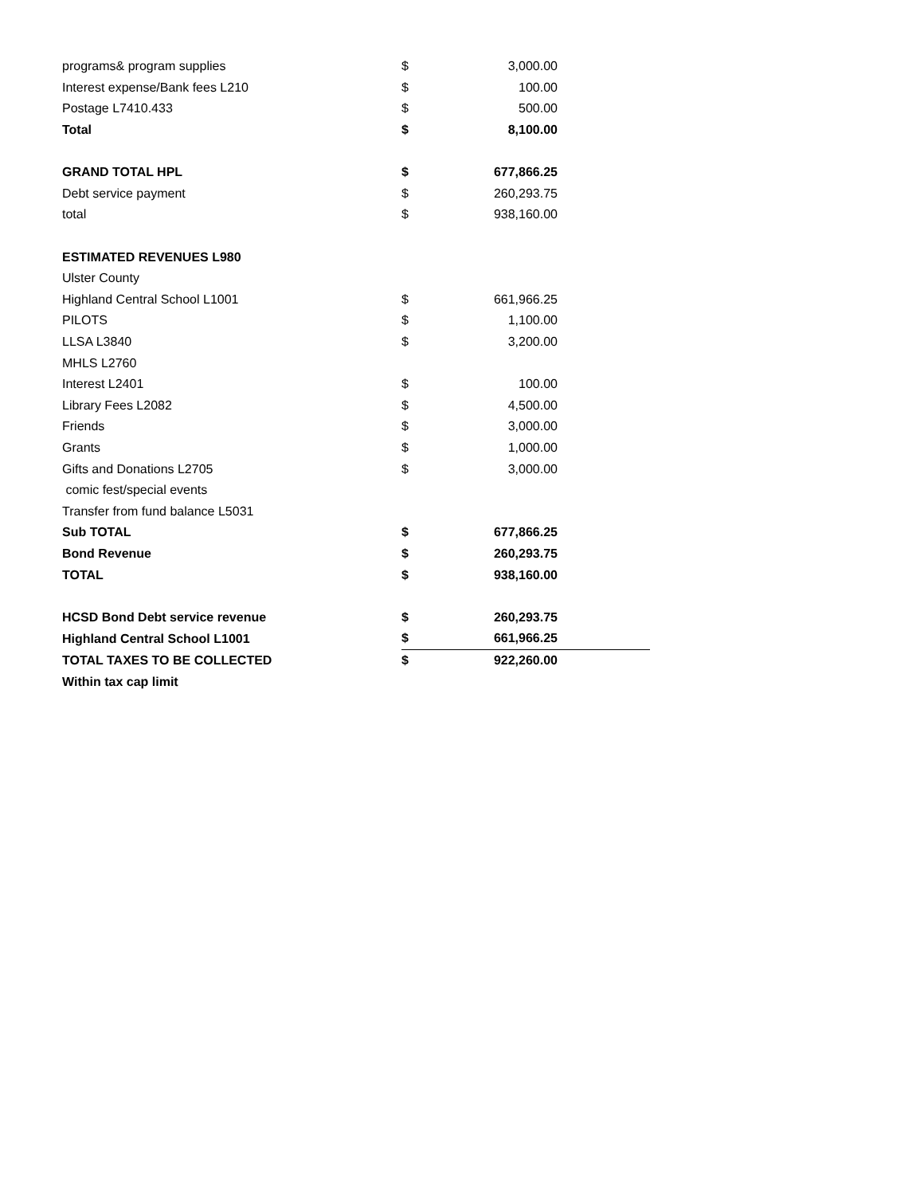| programs& program supplies | $ | 3,000.00 |
| Interest expense/Bank fees L210 | $ | 100.00 |
| Postage L7410.433 | $ | 500.00 |
| Total | $ | 8,100.00 |
| GRAND TOTAL HPL | $ | 677,866.25 |
| Debt service payment | $ | 260,293.75 |
| total | $ | 938,160.00 |
| ESTIMATED REVENUES L980 | | |
| Ulster County | | |
| Highland Central School L1001 | $ | 661,966.25 |
| PILOTS | $ | 1,100.00 |
| LLSA L3840 | $ | 3,200.00 |
| MHLS L2760 | | |
| Interest L2401 | $ | 100.00 |
| Library Fees L2082 | $ | 4,500.00 |
| Friends | $ | 3,000.00 |
| Grants | $ | 1,000.00 |
| Gifts and Donations L2705 | $ | 3,000.00 |
| comic fest/special events | | |
| Transfer from fund balance L5031 | | |
| Sub TOTAL | $ | 677,866.25 |
| Bond Revenue | $ | 260,293.75 |
| TOTAL | $ | 938,160.00 |
| HCSD Bond Debt service revenue | $ | 260,293.75 |
| Highland Central School L1001 | $ | 661,966.25 |
| TOTAL TAXES TO BE COLLECTED | $ | 922,260.00 |
| Within tax cap limit | | |